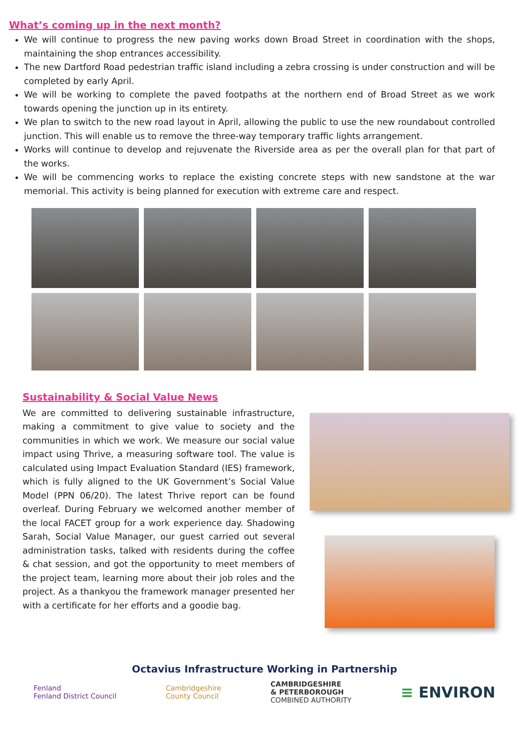What’s coming up in the next month?
We will continue to progress the new paving works down Broad Street in coordination with the shops, maintaining the shop entrances accessibility.
The new Dartford Road pedestrian traffic island including a zebra crossing is under construction and will be completed by early April.
We will be working to complete the paved footpaths at the northern end of Broad Street as we work towards opening the junction up in its entirety.
We plan to switch to the new road layout in April, allowing the public to use the new roundabout controlled junction. This will enable us to remove the three-way temporary traffic lights arrangement.
Works will continue to develop and rejuvenate the Riverside area as per the overall plan for that part of the works.
We will be commencing works to replace the existing concrete steps with new sandstone at the war memorial. This activity is being planned for execution with extreme care and respect.
Sustainability & Social Value News
We are committed to delivering sustainable infrastructure, making a commitment to give value to society and the communities in which we work. We measure our social value impact using Thrive, a measuring software tool. The value is calculated using Impact Evaluation Standard (IES) framework, which is fully aligned to the UK Government’s Social Value Model (PPN 06/20). The latest Thrive report can be found overleaf. During February we welcomed another member of the local FACET group for a work experience day. Shadowing Sarah, Social Value Manager, our guest carried out several administration tasks, talked with residents during the coffee & chat session, and got the opportunity to meet members of the project team, learning more about their job roles and the project. As a thankyou the framework manager presented her with a certificate for her efforts and a goodie bag.
Octavius Infrastructure Working in Partnership
Fenland
Fenland District Council
Cambridgeshire
County Council
CAMBRIDGESHIRE
& PETERBOROUGH
COMBINED AUTHORITY
≡ ENVIRON